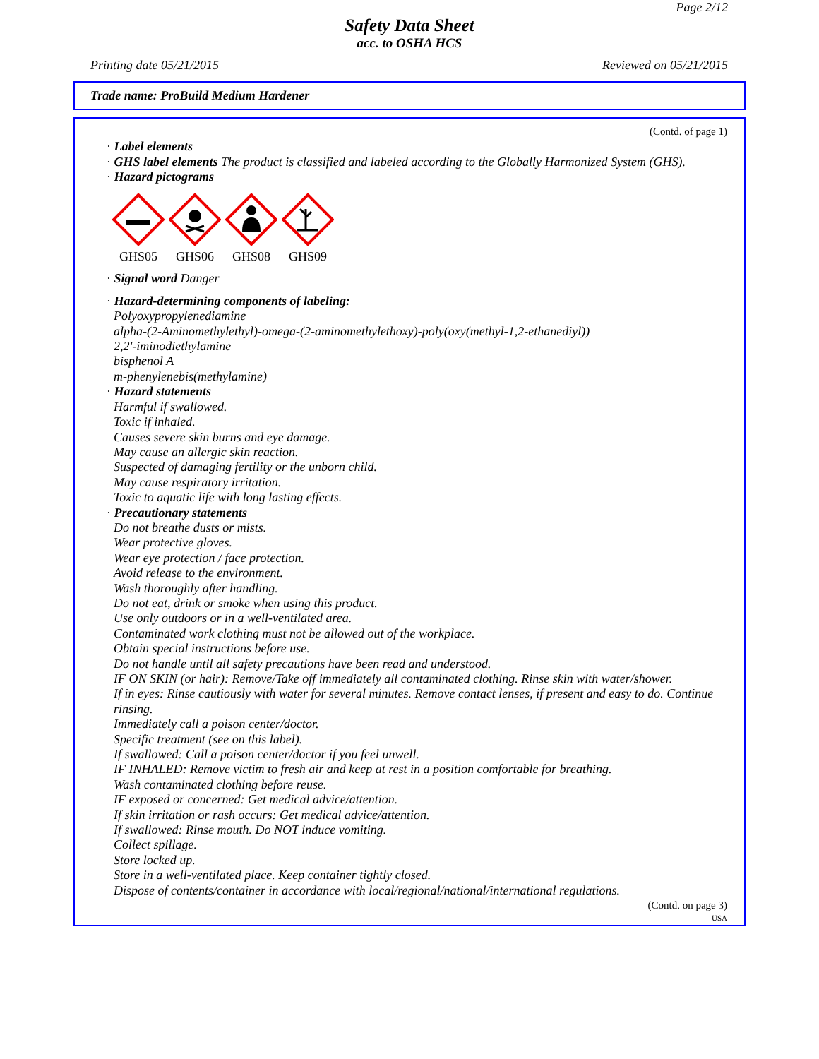Page 2/12
Safety Data Sheet
acc. to OSHA HCS
Printing date 05/21/2015 Reviewed on 05/21/2015
Trade name: ProBuild Medium Hardener
(Contd. of page 1)
· Label elements
· GHS label elements The product is classified and labeled according to the Globally Harmonized System (GHS).
· Hazard pictograms
GHS05 GHS06 GHS08 GHS09
· Signal word Danger
· Hazard-determining components of labeling:
Polyoxypropylenediamine
alpha-(2-Aminomethylethyl)-omega-(2-aminomethylethoxy)-poly(oxy(methyl-1,2-ethanediyl))
2,2'-iminodiethylamine
bisphenol A
m-phenylenebis(methylamine)
· Hazard statements
Harmful if swallowed.
Toxic if inhaled.
Causes severe skin burns and eye damage.
May cause an allergic skin reaction.
Suspected of damaging fertility or the unborn child.
May cause respiratory irritation.
Toxic to aquatic life with long lasting effects.
· Precautionary statements
Do not breathe dusts or mists.
Wear protective gloves.
Wear eye protection / face protection.
Avoid release to the environment.
Wash thoroughly after handling.
Do not eat, drink or smoke when using this product.
Use only outdoors or in a well-ventilated area.
Contaminated work clothing must not be allowed out of the workplace.
Obtain special instructions before use.
Do not handle until all safety precautions have been read and understood.
IF ON SKIN (or hair): Remove/Take off immediately all contaminated clothing. Rinse skin with water/shower.
If in eyes: Rinse cautiously with water for several minutes. Remove contact lenses, if present and easy to do. Continue rinsing.
Immediately call a poison center/doctor.
Specific treatment (see on this label).
If swallowed: Call a poison center/doctor if you feel unwell.
IF INHALED: Remove victim to fresh air and keep at rest in a position comfortable for breathing.
Wash contaminated clothing before reuse.
IF exposed or concerned: Get medical advice/attention.
If skin irritation or rash occurs: Get medical advice/attention.
If swallowed: Rinse mouth. Do NOT induce vomiting.
Collect spillage.
Store locked up.
Store in a well-ventilated place. Keep container tightly closed.
Dispose of contents/container in accordance with local/regional/national/international regulations.
(Contd. on page 3)
USA